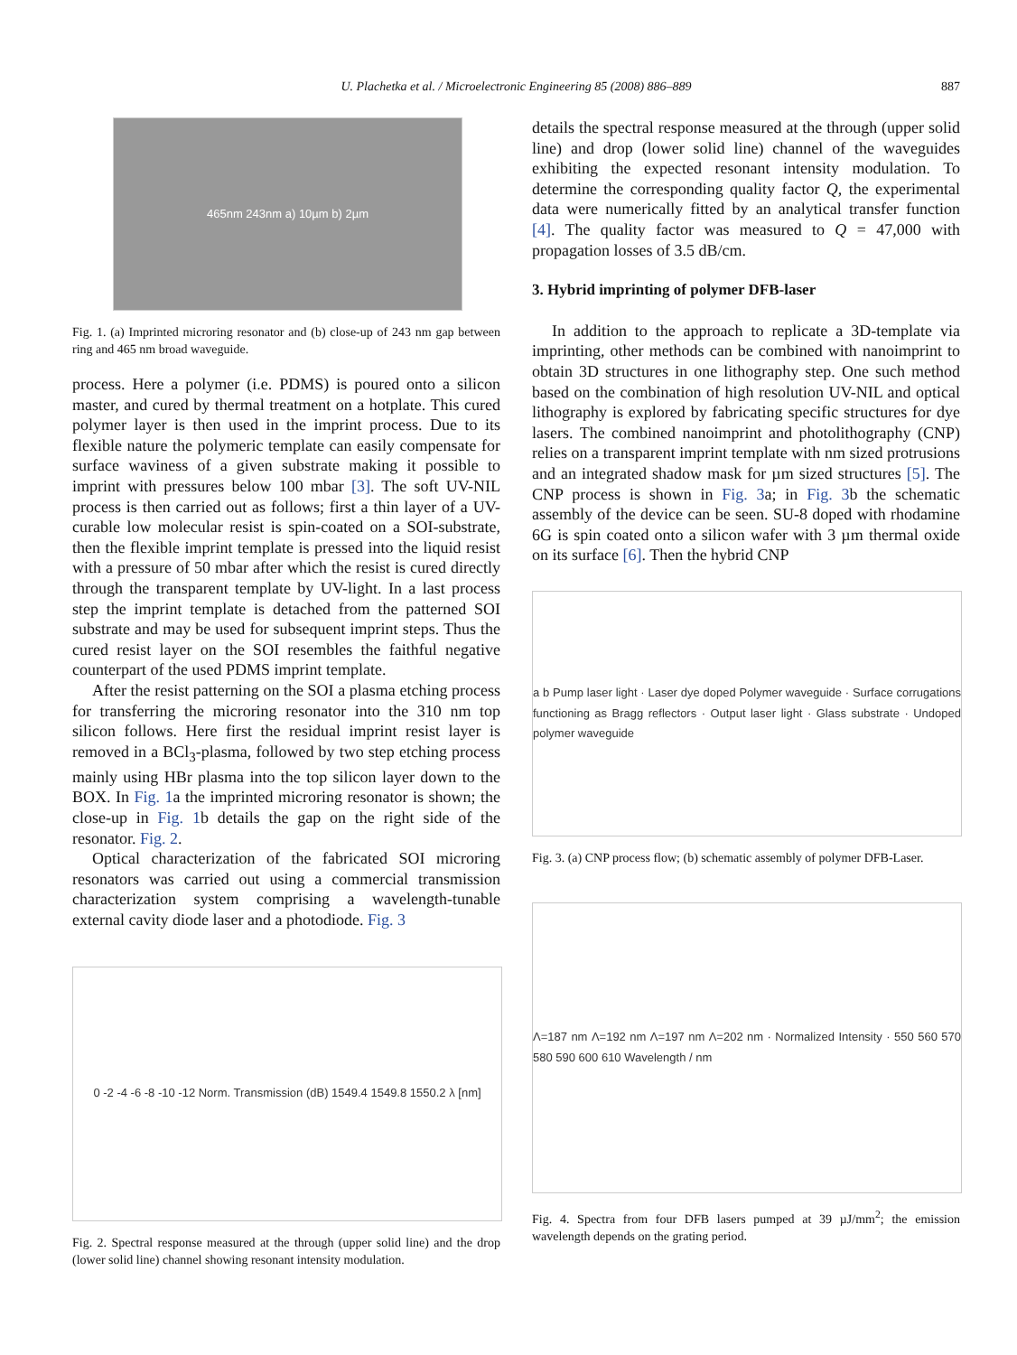U. Plachetka et al. / Microelectronic Engineering 85 (2008) 886–889
887
465nm 243nm a) 10µm b) 2µm
Fig. 1. (a) Imprinted microring resonator and (b) close-up of 243 nm gap between ring and 465 nm broad waveguide.
process. Here a polymer (i.e. PDMS) is poured onto a silicon master, and cured by thermal treatment on a hotplate. This cured polymer layer is then used in the imprint process. Due to its flexible nature the polymeric template can easily compensate for surface waviness of a given substrate making it possible to imprint with pressures below 100 mbar [3]. The soft UV-NIL process is then carried out as follows; first a thin layer of a UV-curable low molecular resist is spin-coated on a SOI-substrate, then the flexible imprint template is pressed into the liquid resist with a pressure of 50 mbar after which the resist is cured directly through the transparent template by UV-light. In a last process step the imprint template is detached from the patterned SOI substrate and may be used for subsequent imprint steps. Thus the cured resist layer on the SOI resembles the faithful negative counterpart of the used PDMS imprint template.
After the resist patterning on the SOI a plasma etching process for transferring the microring resonator into the 310 nm top silicon follows. Here first the residual imprint resist layer is removed in a BCl<sub>3</sub>-plasma, followed by two step etching process mainly using HBr plasma into the top silicon layer down to the BOX. In Fig. 1a the imprinted microring resonator is shown; the close-up in Fig. 1b details the gap on the right side of the resonator. Fig. 2.
Optical characterization of the fabricated SOI microring resonators was carried out using a commercial transmission characterization system comprising a wavelength-tunable external cavity diode laser and a photodiode. Fig. 3
0 -2 -4 -6 -8 -10 -12 Norm. Transmission (dB) 1549.4 1549.8 1550.2 λ [nm]
Fig. 2. Spectral response measured at the through (upper solid line) and the drop (lower solid line) channel showing resonant intensity modulation.
details the spectral response measured at the through (upper solid line) and drop (lower solid line) channel of the waveguides exhibiting the expected resonant intensity modulation. To determine the corresponding quality factor Q, the experimental data were numerically fitted by an analytical transfer function [4]. The quality factor was measured to Q = 47,000 with propagation losses of 3.5 dB/cm.
3. Hybrid imprinting of polymer DFB-laser
In addition to the approach to replicate a 3D-template via imprinting, other methods can be combined with nanoimprint to obtain 3D structures in one lithography step. One such method based on the combination of high resolution UV-NIL and optical lithography is explored by fabricating specific structures for dye lasers. The combined nanoimprint and photolithography (CNP) relies on a transparent imprint template with nm sized protrusions and an integrated shadow mask for µm sized structures [5]. The CNP process is shown in Fig. 3a; in Fig. 3b the schematic assembly of the device can be seen. SU-8 doped with rhodamine 6G is spin coated onto a silicon wafer with 3 µm thermal oxide on its surface [6]. Then the hybrid CNP
a b Pump laser light · Laser dye doped Polymer waveguide · Surface corrugations functioning as Bragg reflectors · Output laser light · Glass substrate · Undoped polymer waveguide
Fig. 3. (a) CNP process flow; (b) schematic assembly of polymer DFB-Laser.
Λ=187 nm Λ=192 nm Λ=197 nm Λ=202 nm · Normalized Intensity · 550 560 570 580 590 600 610 Wavelength / nm
Fig. 4. Spectra from four DFB lasers pumped at 39 µJ/mm<sup>2</sup>; the emission wavelength depends on the grating period.